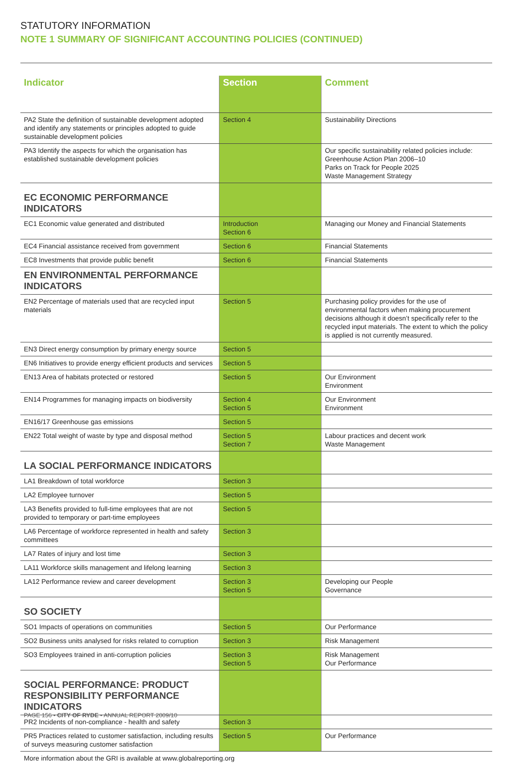STATUTORY INFORMATION
NOTE 1 SUMMARY OF SIGNIFICANT ACCOUNTING POLICIES (CONTINUED)
| Indicator | Section | Comment |
| --- | --- | --- |
| PA2 State the definition of sustainable development adopted and identify any statements or principles adopted to guide sustainable development policies | Section 4 | Sustainability Directions |
| PA3 Identify the aspects for which the organisation has established sustainable development policies | | Our specific sustainability related policies include: Greenhouse Action Plan 2006–10 Parks on Track for People 2025 Waste Management Strategy |
| EC ECONOMIC PERFORMANCE INDICATORS | | |
| EC1 Economic value generated and distributed | Introduction Section 6 | Managing our Money and Financial Statements |
| EC4 Financial assistance received from government | Section 6 | Financial Statements |
| EC8 Investments that provide public benefit | Section 6 | Financial Statements |
| EN ENVIRONMENTAL PERFORMANCE INDICATORS | | |
| EN2 Percentage of materials used that are recycled input materials | Section 5 | Purchasing policy provides for the use of environmental factors when making procurement decisions although it doesn’t specifically refer to the recycled input materials. The extent to which the policy is applied is not currently measured. |
| EN3 Direct energy consumption by primary energy source | Section 5 | |
| EN6 Initiatives to provide energy efficient products and services | Section 5 | |
| EN13 Area of habitats protected or restored | Section 5 | Our Environment Environment |
| EN14 Programmes for managing impacts on biodiversity | Section 4 Section 5 | Our Environment Environment |
| EN16/17 Greenhouse gas emissions | Section 5 | |
| EN22 Total weight of waste by type and disposal method | Section 5 Section 7 | Labour practices and decent work Waste Management |
| LA SOCIAL PERFORMANCE INDICATORS | | |
| LA1 Breakdown of total workforce | Section 3 | |
| LA2 Employee turnover | Section 5 | |
| LA3 Benefits provided to full-time employees that are not provided to temporary or part-time employees | Section 5 | |
| LA6 Percentage of workforce represented in health and safety committees | Section 3 | |
| LA7 Rates of injury and lost time | Section 3 | |
| LA11 Workforce skills management and lifelong learning | Section 3 | |
| LA12 Performance review and career development | Section 3 Section 5 | Developing our People Governance |
| SO SOCIETY | | |
| SO1 Impacts of operations on communities | Section 5 | Our Performance |
| SO2 Business units analysed for risks related to corruption | Section 3 | Risk Management |
| SO3 Employees trained in anti-corruption policies | Section 3 Section 5 | Risk Management Our Performance |
| SOCIAL PERFORMANCE: PRODUCT RESPONSIBILITY PERFORMANCE INDICATORS | | |
| PR2 Incidents of non-compliance - health and safety | Section 3 | |
| PR5 Practices related to customer satisfaction, including results of surveys measuring customer satisfaction | Section 5 | Our Performance |
| More information about the GRI is available at www.globalreporting.org | | |
PAGE 156 • CITY OF RYDE • ANNUAL REPORT 2009/10